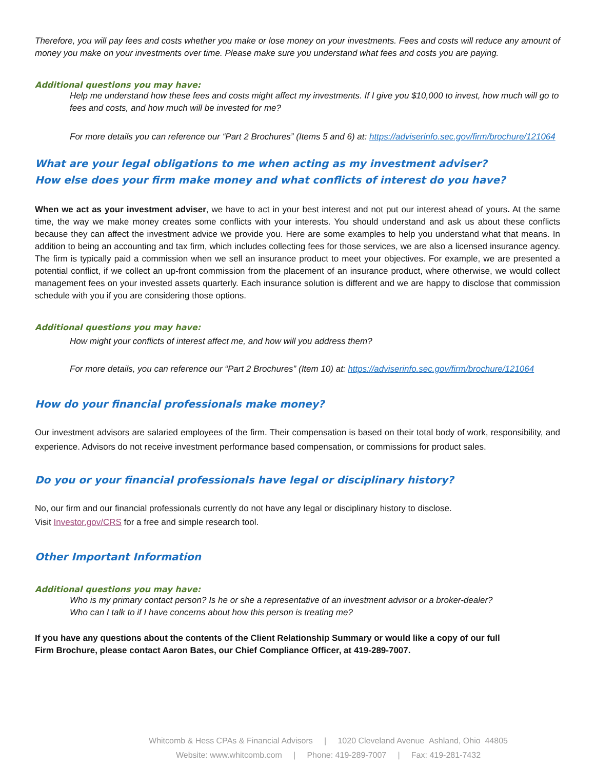Therefore, you will pay fees and costs whether you make or lose money on your investments. Fees and costs will reduce any amount of money you make on your investments over time. Please make sure you understand what fees and costs you are paying.
Additional questions you may have:
Help me understand how these fees and costs might affect my investments. If I give you $10,000 to invest, how much will go to fees and costs, and how much will be invested for me?
For more details you can reference our “Part 2 Brochures” (Items 5 and 6) at: https://adviserinfo.sec.gov/firm/brochure/121064
What are your legal obligations to me when acting as my investment adviser?
How else does your firm make money and what conflicts of interest do you have?
When we act as your investment adviser, we have to act in your best interest and not put our interest ahead of yours. At the same time, the way we make money creates some conflicts with your interests. You should understand and ask us about these conflicts because they can affect the investment advice we provide you. Here are some examples to help you understand what that means. In addition to being an accounting and tax firm, which includes collecting fees for those services, we are also a licensed insurance agency. The firm is typically paid a commission when we sell an insurance product to meet your objectives. For example, we are presented a potential conflict, if we collect an up-front commission from the placement of an insurance product, where otherwise, we would collect management fees on your invested assets quarterly. Each insurance solution is different and we are happy to disclose that commission schedule with you if you are considering those options.
Additional questions you may have:
How might your conflicts of interest affect me, and how will you address them?
For more details, you can reference our “Part 2 Brochures” (Item 10) at: https://adviserinfo.sec.gov/firm/brochure/121064
How do your financial professionals make money?
Our investment advisors are salaried employees of the firm. Their compensation is based on their total body of work, responsibility, and experience. Advisors do not receive investment performance based compensation, or commissions for product sales.
Do you or your financial professionals have legal or disciplinary history?
No, our firm and our financial professionals currently do not have any legal or disciplinary history to disclose.
Visit Investor.gov/CRS for a free and simple research tool.
Other Important Information
Additional questions you may have:
Who is my primary contact person? Is he or she a representative of an investment advisor or a broker-dealer?
Who can I talk to if I have concerns about how this person is treating me?
If you have any questions about the contents of the Client Relationship Summary or would like a copy of our full
Firm Brochure, please contact Aaron Bates, our Chief Compliance Officer, at 419-289-7007.
Whitcomb & Hess CPAs & Financial Advisors | 1020 Cleveland Avenue Ashland, Ohio 44805
Website: www.whitcomb.com | Phone: 419-289-7007 | Fax: 419-281-7432